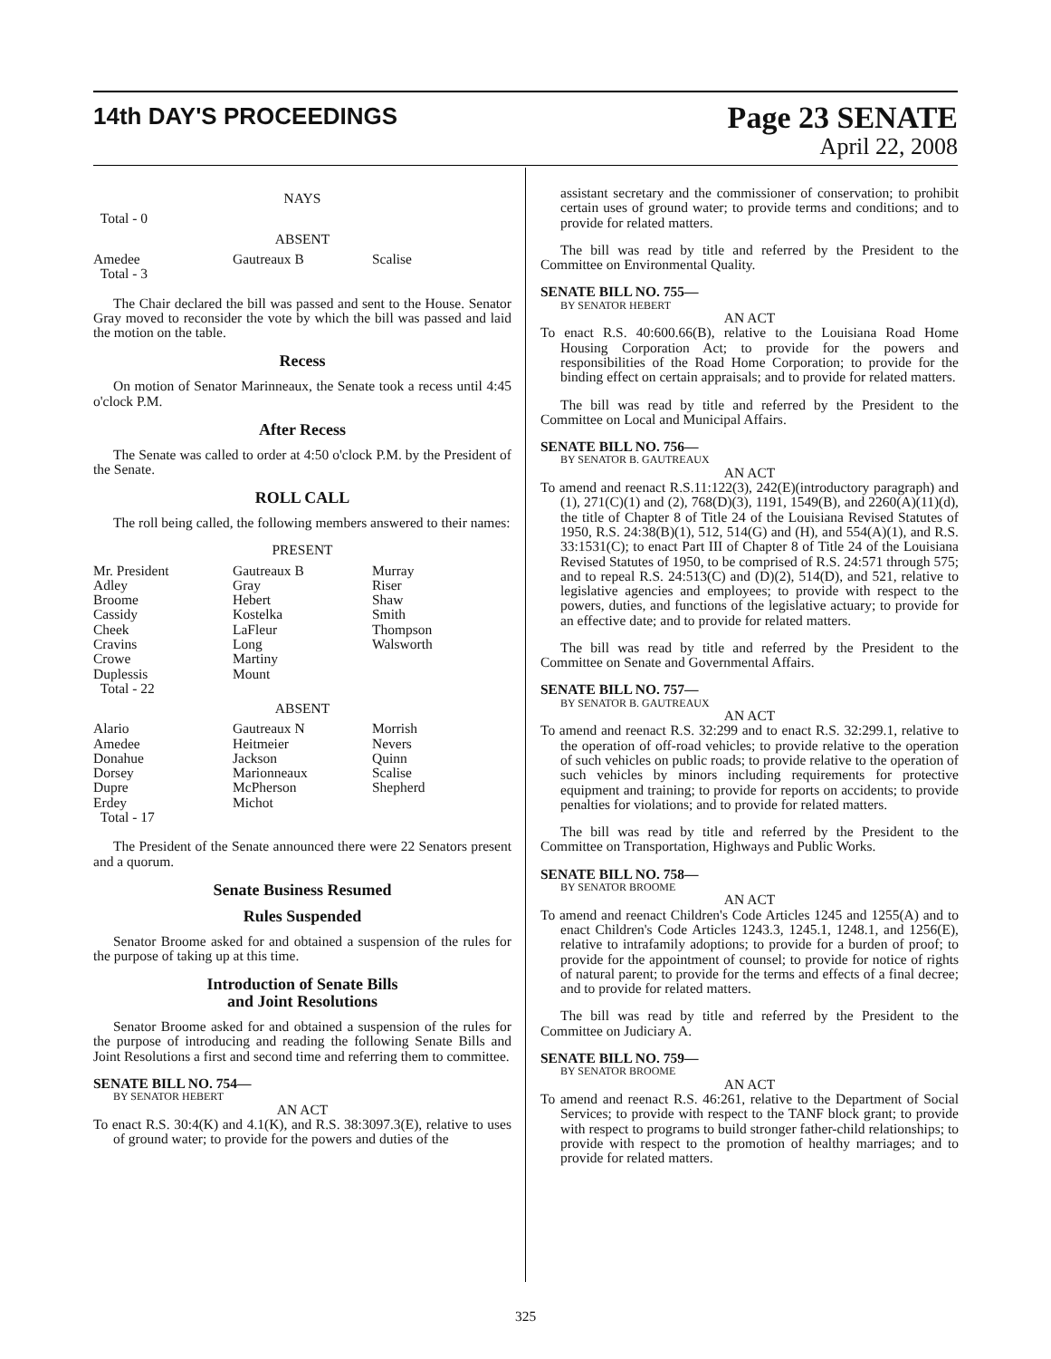14th DAY'S PROCEEDINGS
Page 23 SENATE
April 22, 2008
NAYS
Total - 0
ABSENT
| Amedee Total - 3 | Gautreaux B | Scalise |
The Chair declared the bill was passed and sent to the House. Senator Gray moved to reconsider the vote by which the bill was passed and laid the motion on the table.
Recess
On motion of Senator Marinneaux, the Senate took a recess until 4:45 o'clock P.M.
After Recess
The Senate was called to order at 4:50 o'clock P.M. by the President of the Senate.
ROLL CALL
The roll being called, the following members answered to their names:
PRESENT
| Mr. President Adley Broome Cassidy Cheek Cravins Crowe Duplessis Total - 22 | Gautreaux B Gray Hebert Kostelka LaFleur Long Martiny Mount | Murray Riser Shaw Smith Thompson Walsworth |
ABSENT
| Alario Amedee Donahue Dorsey Dupre Erdey Total - 17 | Gautreaux N Heitmeier Jackson Marionneaux McPherson Michot | Morrish Nevers Quinn Scalise Shepherd |
The President of the Senate announced there were 22 Senators present and a quorum.
Senate Business Resumed
Rules Suspended
Senator Broome asked for and obtained a suspension of the rules for the purpose of taking up at this time.
Introduction of Senate Bills
and Joint Resolutions
Senator Broome asked for and obtained a suspension of the rules for the purpose of introducing and reading the following Senate Bills and Joint Resolutions a first and second time and referring them to committee.
SENATE BILL NO. 754—
BY SENATOR HEBERT
AN ACT
To enact R.S. 30:4(K) and 4.1(K), and R.S. 38:3097.3(E), relative to uses of ground water; to provide for the powers and duties of the
assistant secretary and the commissioner of conservation; to prohibit certain uses of ground water; to provide terms and conditions; and to provide for related matters.
The bill was read by title and referred by the President to the Committee on Environmental Quality.
SENATE BILL NO. 755—
BY SENATOR HEBERT
AN ACT
To enact R.S. 40:600.66(B), relative to the Louisiana Road Home Housing Corporation Act; to provide for the powers and responsibilities of the Road Home Corporation; to provide for the binding effect on certain appraisals; and to provide for related matters.
The bill was read by title and referred by the President to the Committee on Local and Municipal Affairs.
SENATE BILL NO. 756—
BY SENATOR B. GAUTREAUX
AN ACT
To amend and reenact R.S.11:122(3), 242(E)(introductory paragraph) and (1), 271(C)(1) and (2), 768(D)(3), 1191, 1549(B), and 2260(A)(11)(d), the title of Chapter 8 of Title 24 of the Louisiana Revised Statutes of 1950, R.S. 24:38(B)(1), 512, 514(G) and (H), and 554(A)(1), and R.S. 33:1531(C); to enact Part III of Chapter 8 of Title 24 of the Louisiana Revised Statutes of 1950, to be comprised of R.S. 24:571 through 575; and to repeal R.S. 24:513(C) and (D)(2), 514(D), and 521, relative to legislative agencies and employees; to provide with respect to the powers, duties, and functions of the legislative actuary; to provide for an effective date; and to provide for related matters.
The bill was read by title and referred by the President to the Committee on Senate and Governmental Affairs.
SENATE BILL NO. 757—
BY SENATOR B. GAUTREAUX
AN ACT
To amend and reenact R.S. 32:299 and to enact R.S. 32:299.1, relative to the operation of off-road vehicles; to provide relative to the operation of such vehicles on public roads; to provide relative to the operation of such vehicles by minors including requirements for protective equipment and training; to provide for reports on accidents; to provide penalties for violations; and to provide for related matters.
The bill was read by title and referred by the President to the Committee on Transportation, Highways and Public Works.
SENATE BILL NO. 758—
BY SENATOR BROOME
AN ACT
To amend and reenact Children's Code Articles 1245 and 1255(A) and to enact Children's Code Articles 1243.3, 1245.1, 1248.1, and 1256(E), relative to intrafamily adoptions; to provide for a burden of proof; to provide for the appointment of counsel; to provide for notice of rights of natural parent; to provide for the terms and effects of a final decree; and to provide for related matters.
The bill was read by title and referred by the President to the Committee on Judiciary A.
SENATE BILL NO. 759—
BY SENATOR BROOME
AN ACT
To amend and reenact R.S. 46:261, relative to the Department of Social Services; to provide with respect to the TANF block grant; to provide with respect to programs to build stronger father-child relationships; to provide with respect to the promotion of healthy marriages; and to provide for related matters.
325